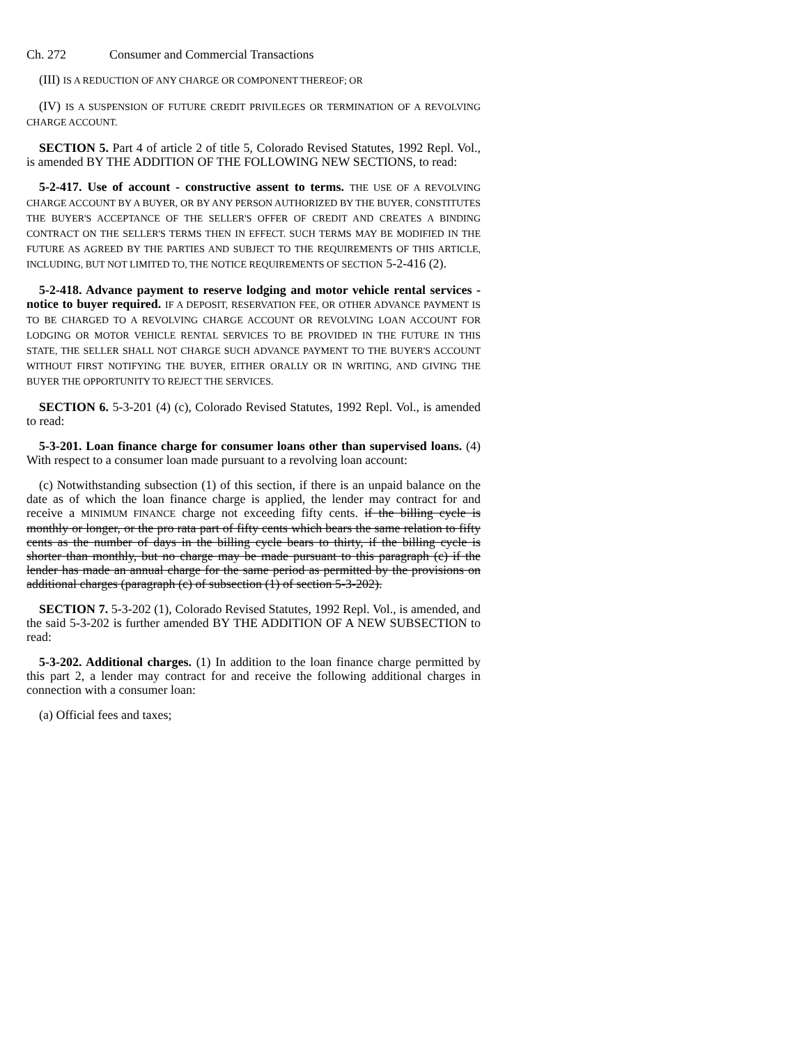Ch. 272 Consumer and Commercial Transactions
(III) IS A REDUCTION OF ANY CHARGE OR COMPONENT THEREOF; OR
(IV) IS A SUSPENSION OF FUTURE CREDIT PRIVILEGES OR TERMINATION OF A REVOLVING CHARGE ACCOUNT.
SECTION 5. Part 4 of article 2 of title 5, Colorado Revised Statutes, 1992 Repl. Vol., is amended BY THE ADDITION OF THE FOLLOWING NEW SECTIONS, to read:
5-2-417. Use of account - constructive assent to terms. THE USE OF A REVOLVING CHARGE ACCOUNT BY A BUYER, OR BY ANY PERSON AUTHORIZED BY THE BUYER, CONSTITUTES THE BUYER'S ACCEPTANCE OF THE SELLER'S OFFER OF CREDIT AND CREATES A BINDING CONTRACT ON THE SELLER'S TERMS THEN IN EFFECT. SUCH TERMS MAY BE MODIFIED IN THE FUTURE AS AGREED BY THE PARTIES AND SUBJECT TO THE REQUIREMENTS OF THIS ARTICLE, INCLUDING, BUT NOT LIMITED TO, THE NOTICE REQUIREMENTS OF SECTION 5-2-416 (2).
5-2-418. Advance payment to reserve lodging and motor vehicle rental services - notice to buyer required. IF A DEPOSIT, RESERVATION FEE, OR OTHER ADVANCE PAYMENT IS TO BE CHARGED TO A REVOLVING CHARGE ACCOUNT OR REVOLVING LOAN ACCOUNT FOR LODGING OR MOTOR VEHICLE RENTAL SERVICES TO BE PROVIDED IN THE FUTURE IN THIS STATE, THE SELLER SHALL NOT CHARGE SUCH ADVANCE PAYMENT TO THE BUYER'S ACCOUNT WITHOUT FIRST NOTIFYING THE BUYER, EITHER ORALLY OR IN WRITING, AND GIVING THE BUYER THE OPPORTUNITY TO REJECT THE SERVICES.
SECTION 6. 5-3-201 (4) (c), Colorado Revised Statutes, 1992 Repl. Vol., is amended to read:
5-3-201. Loan finance charge for consumer loans other than supervised loans. (4) With respect to a consumer loan made pursuant to a revolving loan account:
(c) Notwithstanding subsection (1) of this section, if there is an unpaid balance on the date as of which the loan finance charge is applied, the lender may contract for and receive a MINIMUM FINANCE charge not exceeding fifty cents. if the billing cycle is monthly or longer, or the pro rata part of fifty cents which bears the same relation to fifty cents as the number of days in the billing cycle bears to thirty, if the billing cycle is shorter than monthly, but no charge may be made pursuant to this paragraph (c) if the lender has made an annual charge for the same period as permitted by the provisions on additional charges (paragraph (c) of subsection (1) of section 5-3-202).
SECTION 7. 5-3-202 (1), Colorado Revised Statutes, 1992 Repl. Vol., is amended, and the said 5-3-202 is further amended BY THE ADDITION OF A NEW SUBSECTION to read:
5-3-202. Additional charges. (1) In addition to the loan finance charge permitted by this part 2, a lender may contract for and receive the following additional charges in connection with a consumer loan:
(a) Official fees and taxes;